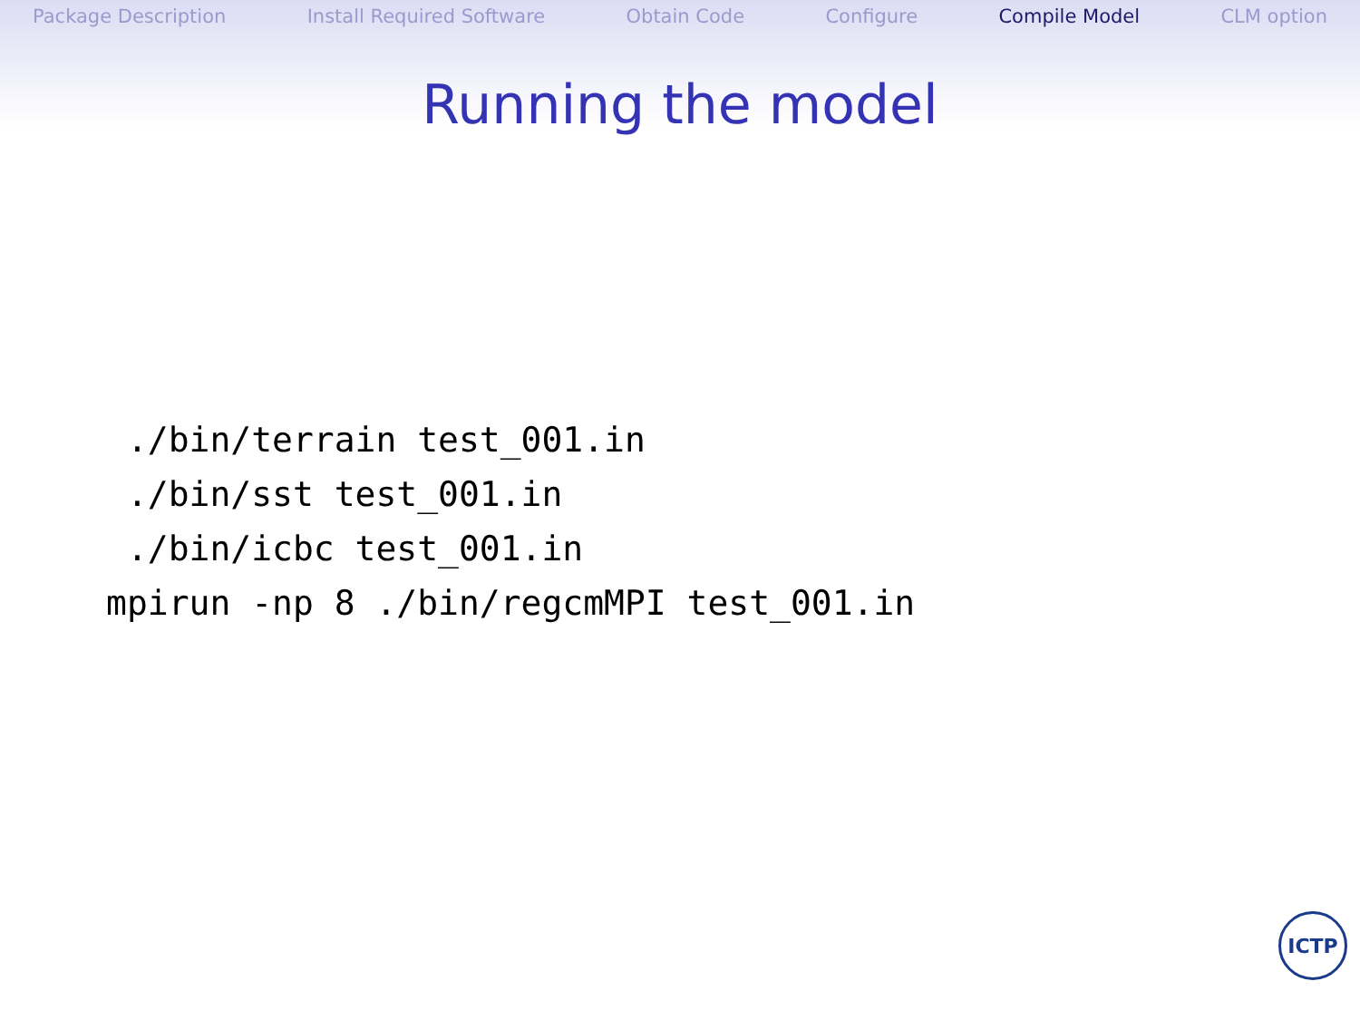Package Description Install Required Software Obtain Code Configure Compile Model CLM option
Running the model
./bin/terrain test_001.in
./bin/sst test_001.in
./bin/icbc test_001.in
mpirun -np 8 ./bin/regcmMPI test_001.in
ICTP